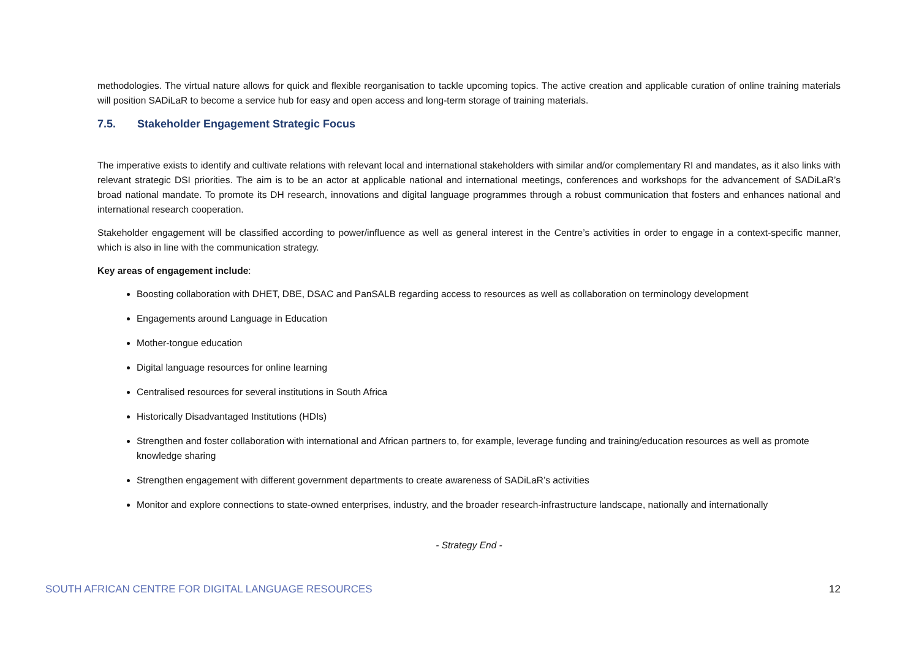methodologies. The virtual nature allows for quick and flexible reorganisation to tackle upcoming topics. The active creation and applicable curation of online training materials will position SADiLaR to become a service hub for easy and open access and long-term storage of training materials.
7.5. Stakeholder Engagement Strategic Focus
The imperative exists to identify and cultivate relations with relevant local and international stakeholders with similar and/or complementary RI and mandates, as it also links with relevant strategic DSI priorities. The aim is to be an actor at applicable national and international meetings, conferences and workshops for the advancement of SADiLaR’s broad national mandate. To promote its DH research, innovations and digital language programmes through a robust communication that fosters and enhances national and international research cooperation.
Stakeholder engagement will be classified according to power/influence as well as general interest in the Centre’s activities in order to engage in a context-specific manner, which is also in line with the communication strategy.
Key areas of engagement include:
Boosting collaboration with DHET, DBE, DSAC and PanSALB regarding access to resources as well as collaboration on terminology development
Engagements around Language in Education
Mother-tongue education
Digital language resources for online learning
Centralised resources for several institutions in South Africa
Historically Disadvantaged Institutions (HDIs)
Strengthen and foster collaboration with international and African partners to, for example, leverage funding and training/education resources as well as promote knowledge sharing
Strengthen engagement with different government departments to create awareness of SADiLaR’s activities
Monitor and explore connections to state-owned enterprises, industry, and the broader research-infrastructure landscape, nationally and internationally
- Strategy End -
SOUTH AFRICAN CENTRE FOR DIGITAL LANGUAGE RESOURCES 12